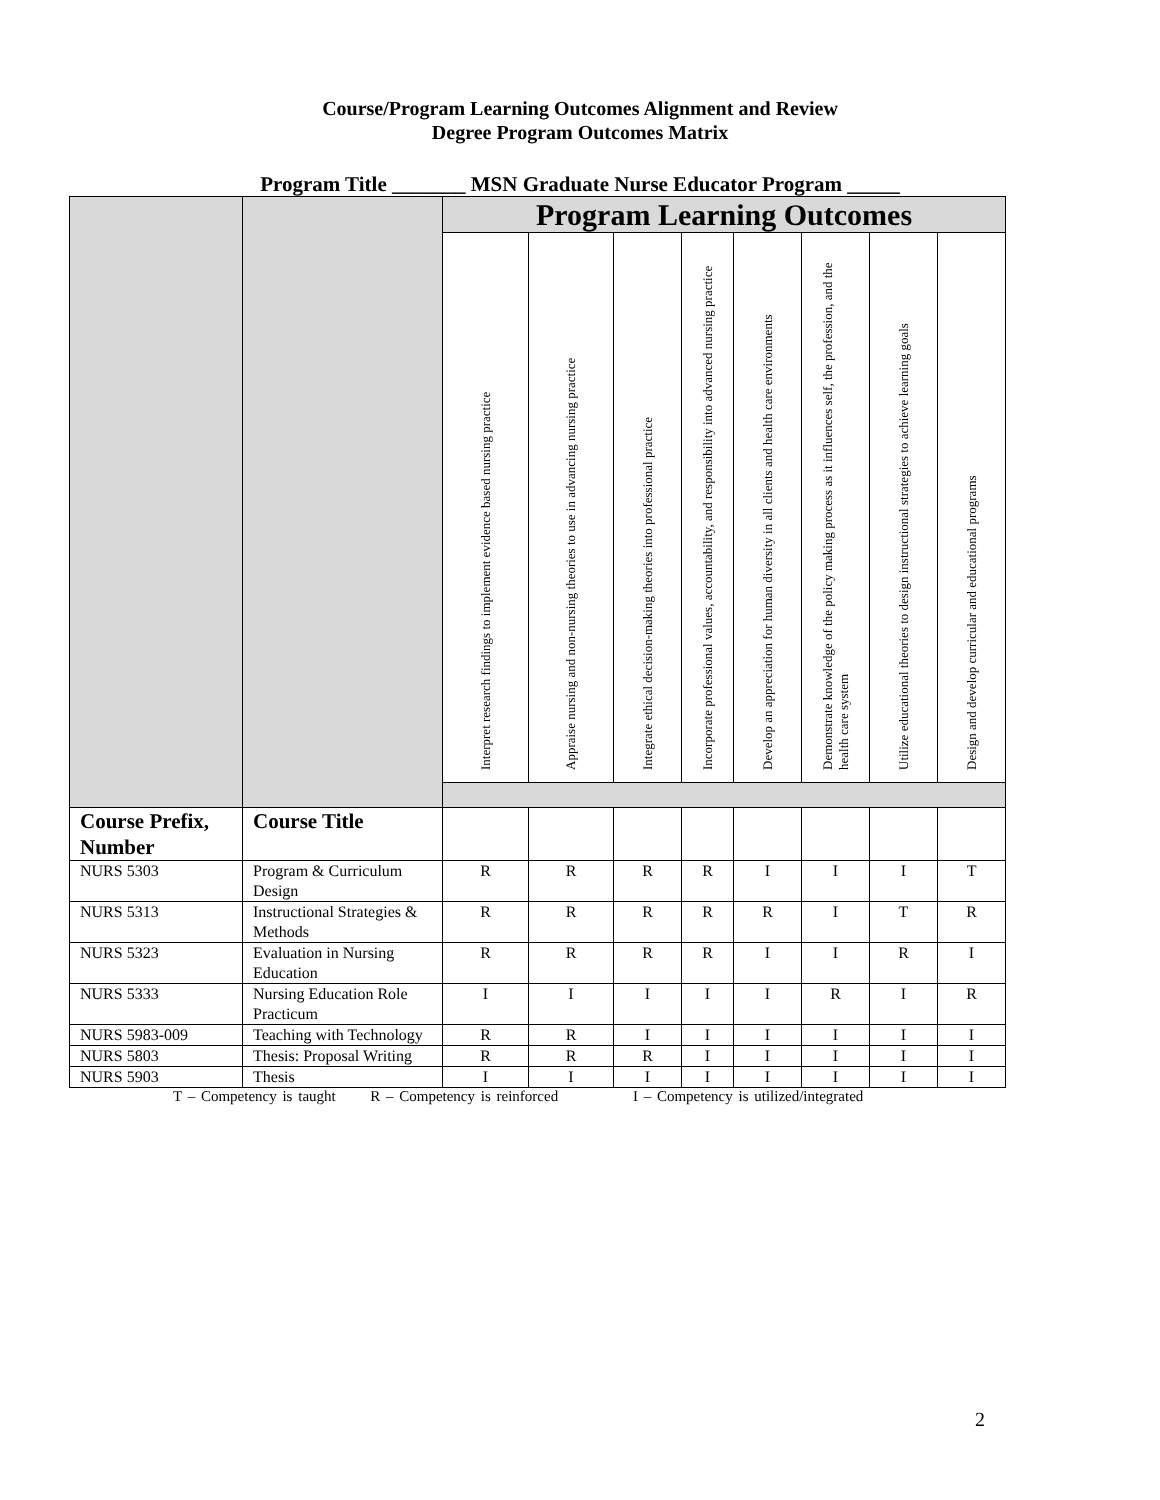Course/Program Learning Outcomes Alignment and Review
Degree Program Outcomes Matrix
Program Title _______ MSN Graduate Nurse Educator Program _____
| | | Program Learning Outcomes | | | | | | | |
| | | Interpret research findings to implement evidence based nursing practice | Appraise nursing and non-nursing theories to use in advancing nursing practice | Integrate ethical decision-making theories into professional practice | Incorporate professional values, accountability, and responsibility into advanced nursing practice | Develop an appreciation for human diversity in all clients and health care environments | Demonstrate knowledge of the policy making process as it influences self, the profession, and the health care system | Utilize educational theories to design instructional strategies to achieve learning goals | Design and develop curricular and educational programs |
| Course Prefix, Number | Course Title | | | | | | | | |
| NURS 5303 | Program & Curriculum Design | R | R | R | R | I | I | I | T |
| NURS 5313 | Instructional Strategies & Methods | R | R | R | R | R | I | T | R |
| NURS 5323 | Evaluation in Nursing Education | R | R | R | R | I | I | R | I |
| NURS 5333 | Nursing Education Role Practicum | I | I | I | I | I | R | I | R |
| NURS 5983-009 | Teaching with Technology | R | R | I | I | I | I | I | I |
| NURS 5803 | Thesis: Proposal Writing | R | R | R | I | I | I | I | I |
| NURS 5903 | Thesis | I | I | I | I | I | I | I | I |
T – Competency is taught R – Competency is reinforced I – Competency is utilized/integrated
2